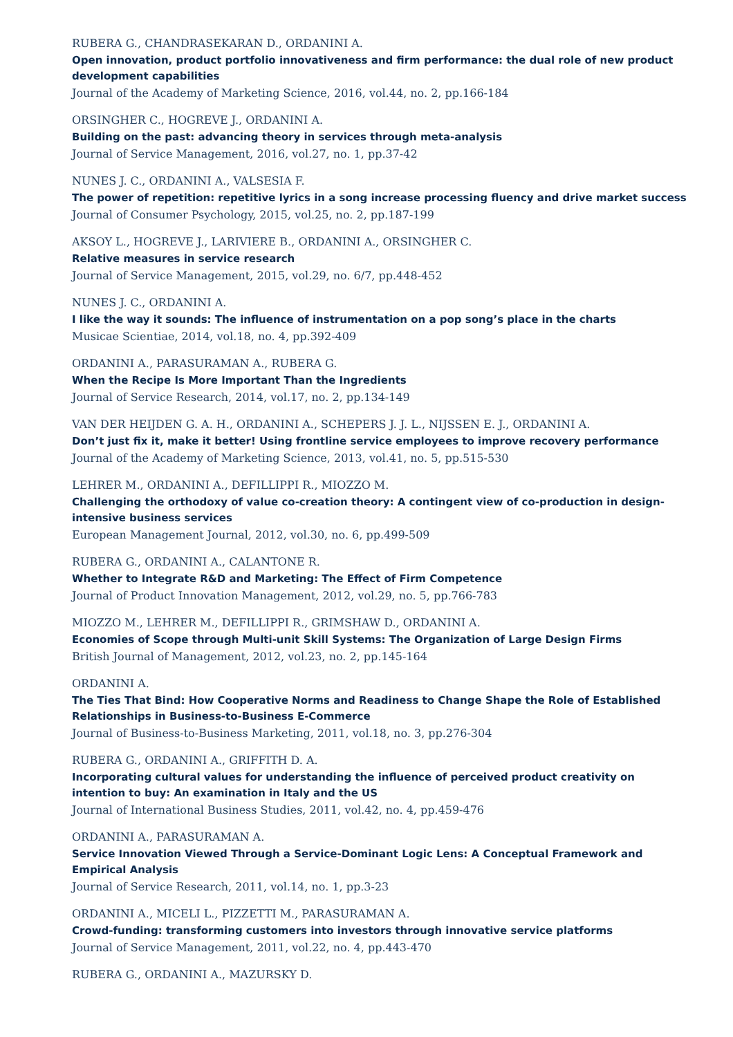RUBERA G., CHANDRASEKARAN D., ORDANINI A.
Open innovation, product portfolio innovativeness and firm performance: the dual role of new product development capabilities
Journal of the Academy of Marketing Science, 2016, vol.44, no. 2, pp.166-184
ORSINGHER C., HOGREVE J., ORDANINI A.
Building on the past: advancing theory in services through meta-analysis
Journal of Service Management, 2016, vol.27, no. 1, pp.37-42
NUNES J. C., ORDANINI A., VALSESIA F.
The power of repetition: repetitive lyrics in a song increase processing fluency and drive market success
Journal of Consumer Psychology, 2015, vol.25, no. 2, pp.187-199
AKSOY L., HOGREVE J., LARIVIERE B., ORDANINI A., ORSINGHER C.
Relative measures in service research
Journal of Service Management, 2015, vol.29, no. 6/7, pp.448-452
NUNES J. C., ORDANINI A.
I like the way it sounds: The influence of instrumentation on a pop song’s place in the charts
Musicae Scientiae, 2014, vol.18, no. 4, pp.392-409
ORDANINI A., PARASURAMAN A., RUBERA G.
When the Recipe Is More Important Than the Ingredients
Journal of Service Research, 2014, vol.17, no. 2, pp.134-149
VAN DER HEIJDEN G. A. H., ORDANINI A., SCHEPERS J. J. L., NIJSSEN E. J., ORDANINI A.
Don’t just fix it, make it better! Using frontline service employees to improve recovery performance
Journal of the Academy of Marketing Science, 2013, vol.41, no. 5, pp.515-530
LEHRER M., ORDANINI A., DEFILLIPPI R., MIOZZO M.
Challenging the orthodoxy of value co-creation theory: A contingent view of co-production in design-intensive business services
European Management Journal, 2012, vol.30, no. 6, pp.499-509
RUBERA G., ORDANINI A., CALANTONE R.
Whether to Integrate R&D and Marketing: The Effect of Firm Competence
Journal of Product Innovation Management, 2012, vol.29, no. 5, pp.766-783
MIOZZO M., LEHRER M., DEFILLIPPI R., GRIMSHAW D., ORDANINI A.
Economies of Scope through Multi-unit Skill Systems: The Organization of Large Design Firms
British Journal of Management, 2012, vol.23, no. 2, pp.145-164
ORDANINI A.
The Ties That Bind: How Cooperative Norms and Readiness to Change Shape the Role of Established Relationships in Business-to-Business E-Commerce
Journal of Business-to-Business Marketing, 2011, vol.18, no. 3, pp.276-304
RUBERA G., ORDANINI A., GRIFFITH D. A.
Incorporating cultural values for understanding the influence of perceived product creativity on intention to buy: An examination in Italy and the US
Journal of International Business Studies, 2011, vol.42, no. 4, pp.459-476
ORDANINI A., PARASURAMAN A.
Service Innovation Viewed Through a Service-Dominant Logic Lens: A Conceptual Framework and Empirical Analysis
Journal of Service Research, 2011, vol.14, no. 1, pp.3-23
ORDANINI A., MICELI L., PIZZETTI M., PARASURAMAN A.
Crowd-funding: transforming customers into investors through innovative service platforms
Journal of Service Management, 2011, vol.22, no. 4, pp.443-470
RUBERA G., ORDANINI A., MAZURSKY D.